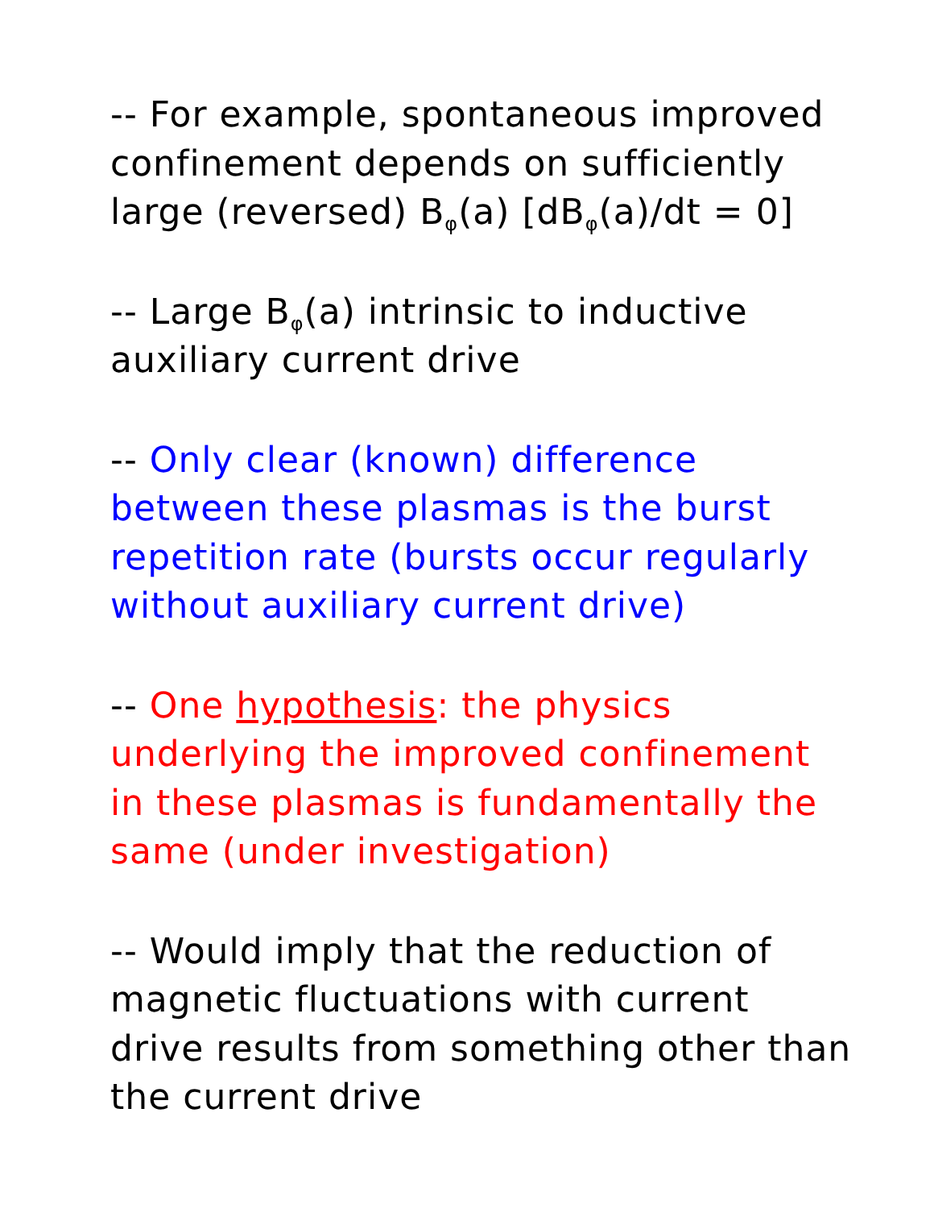-- For example, spontaneous improved confinement depends on sufficiently large (reversed) B<sub>φ</sub>(a) [dB<sub>φ</sub>(a)/dt = 0]
-- Large B<sub>φ</sub>(a) intrinsic to inductive auxiliary current drive
-- Only clear (known) difference between these plasmas is the burst repetition rate (bursts occur regularly without auxiliary current drive)
-- One hypothesis: the physics underlying the improved confinement in these plasmas is fundamentally the same (under investigation)
-- Would imply that the reduction of magnetic fluctuations with current drive results from something other than the current drive